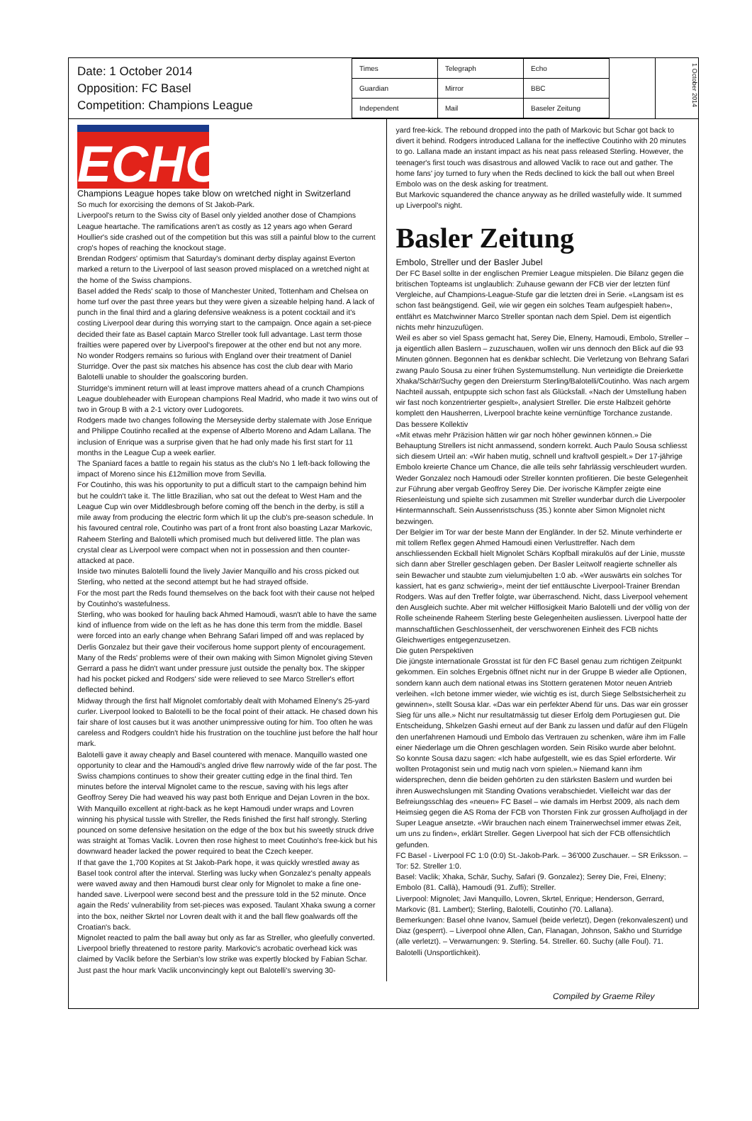Date: 1 October 2014
Opposition: FC Basel
Competition: Champions League
| Times | Telegraph | Echo |
| Guardian | Mirror | BBC |
| Independent | Mail | Baseler Zeitung |
1 October 2014
ECHO
Champions League hopes take blow on wretched night in Switzerland
So much for exorcising the demons of St Jakob-Park.
Liverpool's return to the Swiss city of Basel only yielded another dose of Champions League heartache. The ramifications aren't as costly as 12 years ago when Gerard Houllier's side crashed out of the competition but this was still a painful blow to the current crop's hopes of reaching the knockout stage.
Brendan Rodgers' optimism that Saturday's dominant derby display against Everton marked a return to the Liverpool of last season proved misplaced on a wretched night at the home of the Swiss champions.
Basel added the Reds' scalp to those of Manchester United, Tottenham and Chelsea on home turf over the past three years but they were given a sizeable helping hand. A lack of punch in the final third and a glaring defensive weakness is a potent cocktail and it's costing Liverpool dear during this worrying start to the campaign. Once again a set-piece decided their fate as Basel captain Marco Streller took full advantage. Last term those frailties were papered over by Liverpool's firepower at the other end but not any more.
No wonder Rodgers remains so furious with England over their treatment of Daniel Sturridge. Over the past six matches his absence has cost the club dear with Mario Balotelli unable to shoulder the goalscoring burden.
Sturridge's imminent return will at least improve matters ahead of a crunch Champions League doubleheader with European champions Real Madrid, who made it two wins out of two in Group B with a 2-1 victory over Ludogorets.
Rodgers made two changes following the Merseyside derby stalemate with Jose Enrique and Philippe Coutinho recalled at the expense of Alberto Moreno and Adam Lallana. The inclusion of Enrique was a surprise given that he had only made his first start for 11 months in the League Cup a week earlier.
The Spaniard faces a battle to regain his status as the club's No 1 left-back following the impact of Moreno since his £12million move from Sevilla.
For Coutinho, this was his opportunity to put a difficult start to the campaign behind him but he couldn't take it. The little Brazilian, who sat out the defeat to West Ham and the League Cup win over Middlesbrough before coming off the bench in the derby, is still a mile away from producing the electric form which lit up the club's pre-season schedule. In his favoured central role, Coutinho was part of a front front also boasting Lazar Markovic, Raheem Sterling and Balotelli which promised much but delivered little. The plan was crystal clear as Liverpool were compact when not in possession and then counter-attacked at pace.
Inside two minutes Balotelli found the lively Javier Manquillo and his cross picked out Sterling, who netted at the second attempt but he had strayed offside.
For the most part the Reds found themselves on the back foot with their cause not helped by Coutinho's wastefulness.
Sterling, who was booked for hauling back Ahmed Hamoudi, wasn't able to have the same kind of influence from wide on the left as he has done this term from the middle. Basel were forced into an early change when Behrang Safari limped off and was replaced by Derlis Gonzalez but their gave their vociferous home support plenty of encouragement. Many of the Reds' problems were of their own making with Simon Mignolet giving Steven Gerrard a pass he didn't want under pressure just outside the penalty box. The skipper had his pocket picked and Rodgers' side were relieved to see Marco Streller's effort deflected behind.
Midway through the first half Mignolet comfortably dealt with Mohamed Elneny's 25-yard curler. Liverpool looked to Balotelli to be the focal point of their attack. He chased down his fair share of lost causes but it was another unimpressive outing for him. Too often he was careless and Rodgers couldn't hide his frustration on the touchline just before the half hour mark.
Balotelli gave it away cheaply and Basel countered with menace. Manquillo wasted one opportunity to clear and the Hamoudi's angled drive flew narrowly wide of the far post. The Swiss champions continues to show their greater cutting edge in the final third. Ten minutes before the interval Mignolet came to the rescue, saving with his legs after Geoffroy Serey Die had weaved his way past both Enrique and Dejan Lovren in the box. With Manquillo excellent at right-back as he kept Hamoudi under wraps and Lovren winning his physical tussle with Streller, the Reds finished the first half strongly. Sterling pounced on some defensive hesitation on the edge of the box but his sweetly struck drive was straight at Tomas Vaclik. Lovren then rose highest to meet Coutinho's free-kick but his downward header lacked the power required to beat the Czech keeper.
If that gave the 1,700 Kopites at St Jakob-Park hope, it was quickly wrestled away as Basel took control after the interval. Sterling was lucky when Gonzalez's penalty appeals were waved away and then Hamoudi burst clear only for Mignolet to make a fine one-handed save. Liverpool were second best and the pressure told in the 52 minute. Once again the Reds' vulnerability from set-pieces was exposed. Taulant Xhaka swung a corner into the box, neither Skrtel nor Lovren dealt with it and the ball flew goalwards off the Croatian's back.
Mignolet reacted to palm the ball away but only as far as Streller, who gleefully converted. Liverpool briefly threatened to restore parity. Markovic's acrobatic overhead kick was claimed by Vaclik before the Serbian's low strike was expertly blocked by Fabian Schar.
Just past the hour mark Vaclik unconvincingly kept out Balotelli's swerving 30-
yard free-kick. The rebound dropped into the path of Markovic but Schar got back to divert it behind. Rodgers introduced Lallana for the ineffective Coutinho with 20 minutes to go. Lallana made an instant impact as his neat pass released Sterling. However, the teenager's first touch was disastrous and allowed Vaclik to race out and gather. The home fans' joy turned to fury when the Reds declined to kick the ball out when Breel Embolo was on the desk asking for treatment.
But Markovic squandered the chance anyway as he drilled wastefully wide. It summed up Liverpool's night.
Basler Zeitung
Embolo, Streller und der Basler Jubel
Der FC Basel sollte in der englischen Premier League mitspielen. Die Bilanz gegen die britischen Topteams ist unglaublich: Zuhause gewann der FCB vier der letzten fünf Vergleiche, auf Champions-League-Stufe gar die letzten drei in Serie. «Langsam ist es schon fast beängstigend. Geil, wie wir gegen ein solches Team aufgespielt haben», entfährt es Matchwinner Marco Streller spontan nach dem Spiel. Dem ist eigentlich nichts mehr hinzuzufügen.
Weil es aber so viel Spass gemacht hat, Serey Die, Elneny, Hamoudi, Embolo, Streller – ja eigentlich allen Baslern – zuzuschauen, wollen wir uns dennoch den Blick auf die 93 Minuten gönnen. Begonnen hat es denkbar schlecht. Die Verletzung von Behrang Safari zwang Paulo Sousa zu einer frühen Systemumstellung. Nun verteidigte die Dreierkette Xhaka/Schär/Suchy gegen den Dreiersturm Sterling/Balotelli/Coutinho. Was nach argem Nachteil aussah, entpuppte sich schon fast als Glücksfall. «Nach der Umstellung haben wir fast noch konzentrierter gespielt», analysiert Streller. Die erste Halbzeit gehörte komplett den Hausherren, Liverpool brachte keine vernünftige Torchance zustande.
Das bessere Kollektiv
«Mit etwas mehr Präzision hätten wir gar noch höher gewinnen können.» Die Behauptung Strellers ist nicht anmassend, sondern korrekt. Auch Paulo Sousa schliesst sich diesem Urteil an: «Wir haben mutig, schnell und kraftvoll gespielt.» Der 17-jährige Embolo kreierte Chance um Chance, die alle teils sehr fahrlässig verschleudert wurden. Weder Gonzalez noch Hamoudi oder Streller konnten profitieren. Die beste Gelegenheit zur Führung aber vergab Geoffroy Serey Die. Der ivorische Kämpfer zeigte eine Riesenleistung und spielte sich zusammen mit Streller wunderbar durch die Liverpooler Hintermannschaft. Sein Aussenristschuss (35.) konnte aber Simon Mignolet nicht bezwingen.
Der Belgier im Tor war der beste Mann der Engländer. In der 52. Minute verhinderte er mit tollem Reflex gegen Ahmed Hamoudi einen Verlusttreffer. Nach dem anschliessenden Eckball hielt Mignolet Schärs Kopfball mirakulös auf der Linie, musste sich dann aber Streller geschlagen geben. Der Basler Leitwolf reagierte schneller als sein Bewacher und staubte zum vielumjubelten 1:0 ab. «Wer auswärts ein solches Tor kassiert, hat es ganz schwierig», meint der tief enttäuschte Liverpool-Trainer Brendan Rodgers. Was auf den Treffer folgte, war überraschend. Nicht, dass Liverpool vehement den Ausgleich suchte. Aber mit welcher Hilflosigkeit Mario Balotelli und der völlig von der Rolle scheinende Raheem Sterling beste Gelegenheiten ausliessen. Liverpool hatte der mannschaftlichen Geschlossenheit, der verschworenen Einheit des FCB nichts Gleichwertiges entgegenzusetzen.
Die guten Perspektiven
Die jüngste internationale Grosstat ist für den FC Basel genau zum richtigen Zeitpunkt gekommen. Ein solches Ergebnis öffnet nicht nur in der Gruppe B wieder alle Optionen, sondern kann auch dem national etwas ins Stottern geratenen Motor neuen Antrieb verleihen. «Ich betone immer wieder, wie wichtig es ist, durch Siege Selbstsicherheit zu gewinnen», stellt Sousa klar. «Das war ein perfekter Abend für uns. Das war ein grosser Sieg für uns alle.» Nicht nur resultatmässig tut dieser Erfolg dem Portugiesen gut. Die Entscheidung, Shkelzen Gashi erneut auf der Bank zu lassen und dafür auf den Flügeln den unerfahrenen Hamoudi und Embolo das Vertrauen zu schenken, wäre ihm im Falle einer Niederlage um die Ohren geschlagen worden. Sein Risiko wurde aber belohnt.
So konnte Sousa dazu sagen: «Ich habe aufgestellt, wie es das Spiel erforderte. Wir wollten Protagonist sein und mutig nach vorn spielen.» Niemand kann ihm widersprechen, denn die beiden gehörten zu den stärksten Baslern und wurden bei ihren Auswechslungen mit Standing Ovations verabschiedet. Vielleicht war das der Befreiungsschlag des «neuen» FC Basel – wie damals im Herbst 2009, als nach dem Heimsieg gegen die AS Roma der FCB von Thorsten Fink zur grossen Aufholjagd in der Super League ansetzte. «Wir brauchen nach einem Trainerwechsel immer etwas Zeit, um uns zu finden», erklärt Streller. Gegen Liverpool hat sich der FCB offensichtlich gefunden.
FC Basel - Liverpool FC 1:0 (0:0) St.-Jakob-Park. – 36'000 Zuschauer. – SR Eriksson. – Tor: 52. Streller 1:0.
Basel: Vaclik; Xhaka, Schär, Suchy, Safari (9. Gonzalez); Serey Die, Frei, Elneny; Embolo (81. Callà), Hamoudi (91. Zuffi); Streller.
Liverpool: Mignolet; Javi Manquillo, Lovren, Skrtel, Enrique; Henderson, Gerrard, Markovic (81. Lambert); Sterling, Balotelli, Coutinho (70. Lallana).
Bemerkungen: Basel ohne Ivanov, Samuel (beide verletzt), Degen (rekonvaleszent) und Diaz (gesperrt). – Liverpool ohne Allen, Can, Flanagan, Johnson, Sakho und Sturridge (alle verletzt). – Verwarnungen: 9. Sterling. 54. Streller. 60. Suchy (alle Foul). 71. Balotelli (Unsportlichkeit).
Compiled by Graeme Riley